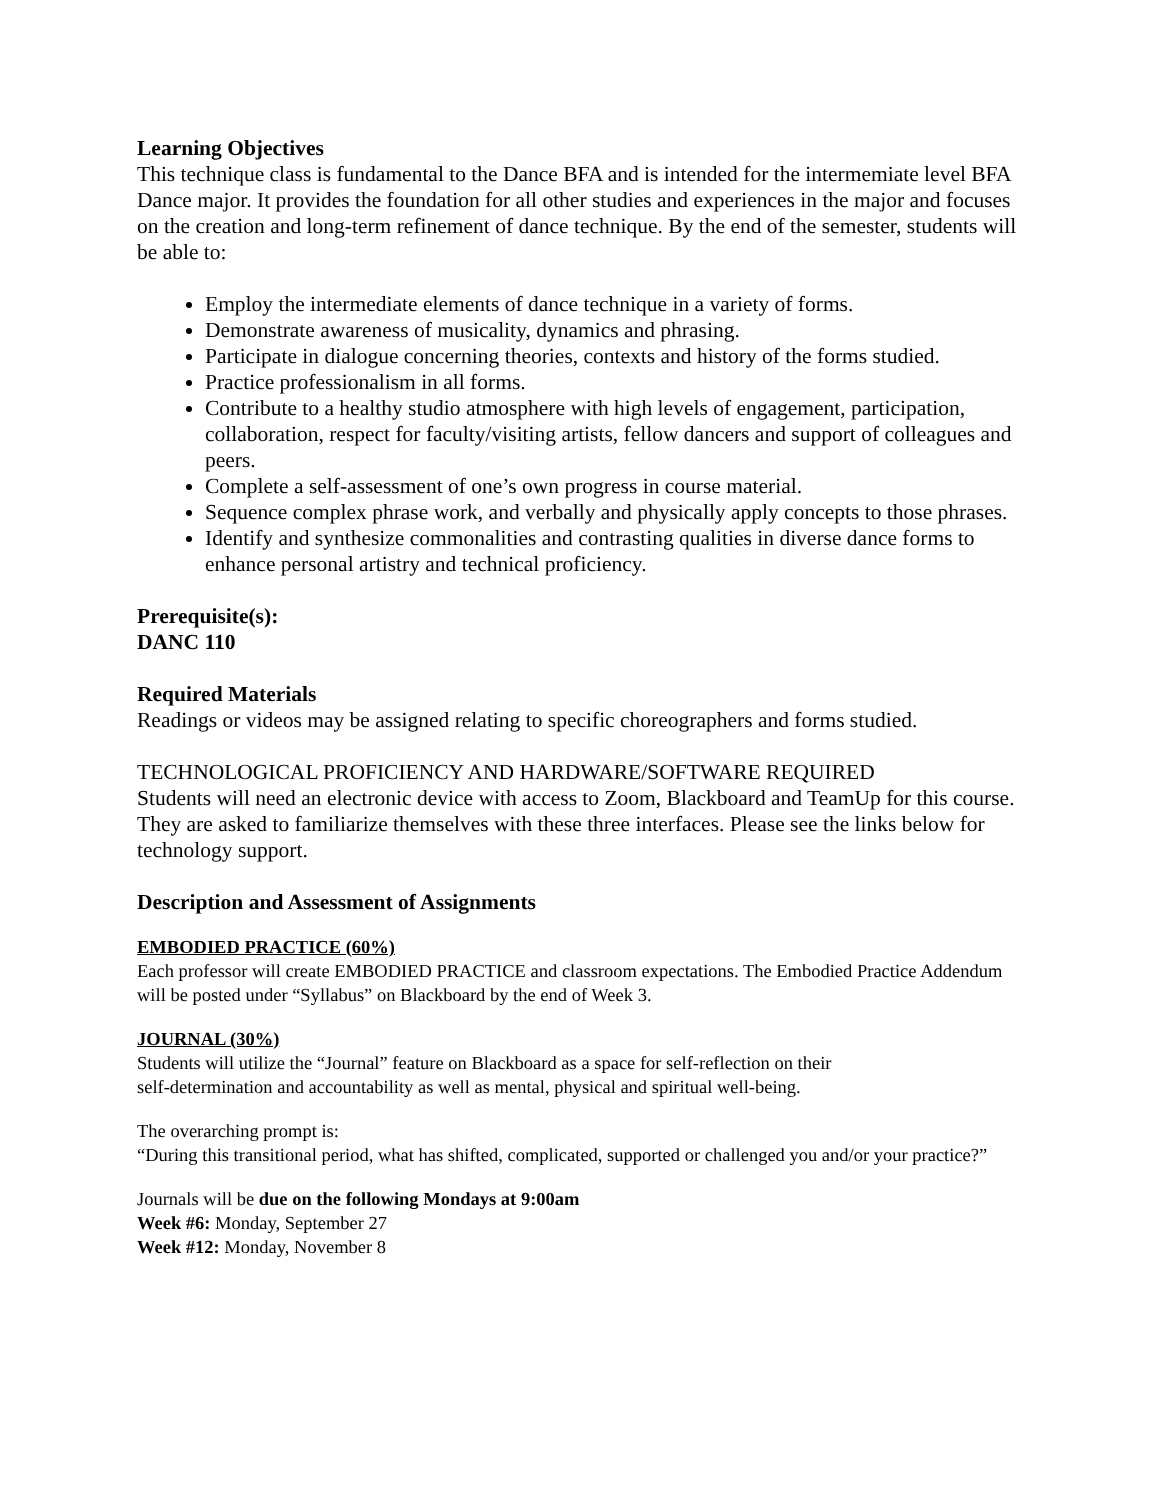Learning Objectives
This technique class is fundamental to the Dance BFA and is intended for the intermemiate level BFA Dance major. It provides the foundation for all other studies and experiences in the major and focuses on the creation and long-term refinement of dance technique. By the end of the semester, students will be able to:
Employ the intermediate elements of dance technique in a variety of forms.
Demonstrate awareness of musicality, dynamics and phrasing.
Participate in dialogue concerning theories, contexts and history of the forms studied.
Practice professionalism in all forms.
Contribute to a healthy studio atmosphere with high levels of engagement, participation, collaboration, respect for faculty/visiting artists, fellow dancers and support of colleagues and peers.
Complete a self-assessment of one’s own progress in course material.
Sequence complex phrase work, and verbally and physically apply concepts to those phrases.
Identify and synthesize commonalities and contrasting qualities in diverse dance forms to enhance personal artistry and technical proficiency.
Prerequisite(s):
DANC 110
Required Materials
Readings or videos may be assigned relating to specific choreographers and forms studied.
TECHNOLOGICAL PROFICIENCY AND HARDWARE/SOFTWARE REQUIRED
Students will need an electronic device with access to Zoom, Blackboard and TeamUp for this course. They are asked to familiarize themselves with these three interfaces. Please see the links below for technology support.
Description and Assessment of Assignments
EMBODIED PRACTICE (60%)
Each professor will create EMBODIED PRACTICE and classroom expectations. The Embodied Practice Addendum will be posted under “Syllabus” on Blackboard by the end of Week 3.
JOURNAL (30%)
Students will utilize the “Journal” feature on Blackboard as a space for self-reflection on their
self-determination and accountability as well as mental, physical and spiritual well-being.
The overarching prompt is:
“During this transitional period, what has shifted, complicated, supported or challenged you and/or your practice?”
Journals will be due on the following Mondays at 9:00am
Week #6: Monday, September 27
Week #12: Monday, November 8